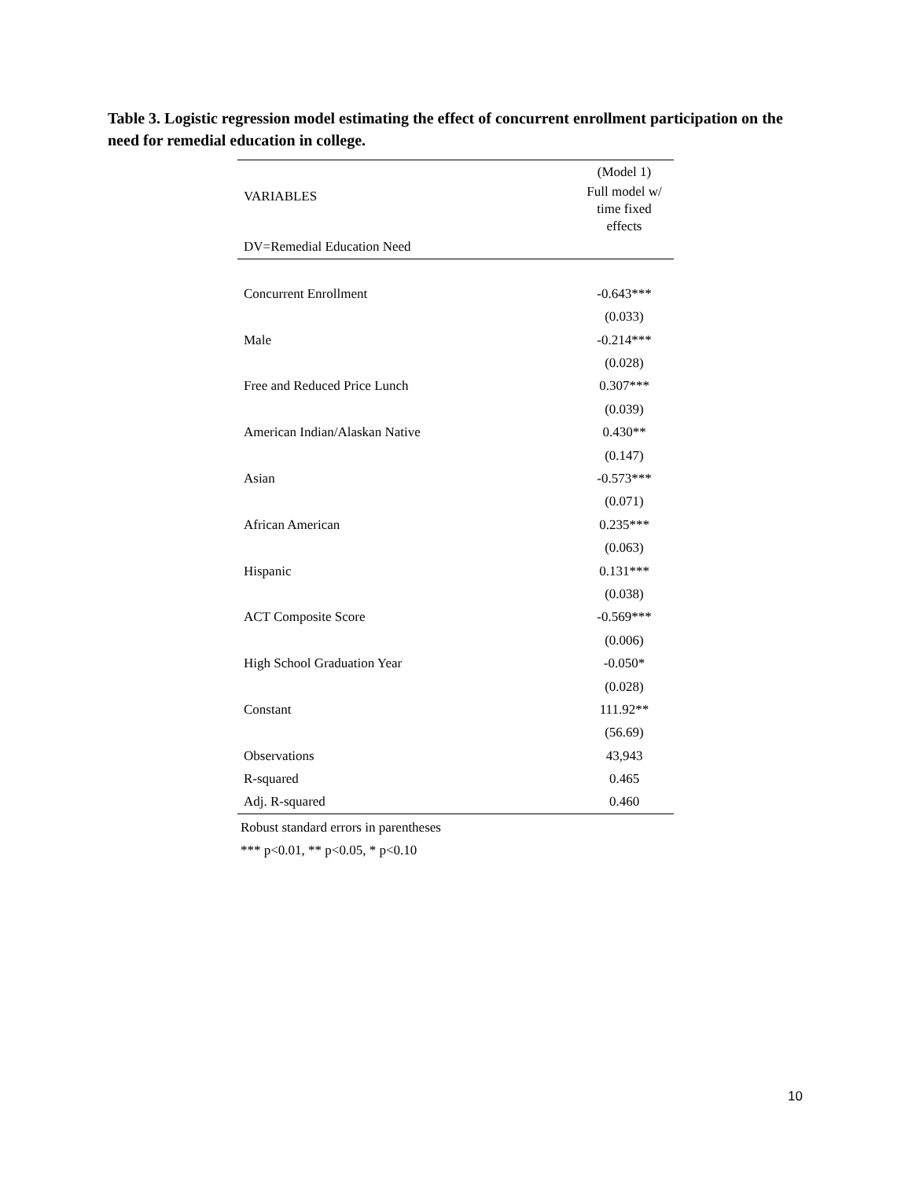Table 3. Logistic regression model estimating the effect of concurrent enrollment participation on the need for remedial education in college.
| | (Model 1) |
| VARIABLES | Full model w/ time fixed effects |
| DV=Remedial Education Need | |
| Concurrent Enrollment | -0.643*** |
| | (0.033) |
| Male | -0.214*** |
| | (0.028) |
| Free and Reduced Price Lunch | 0.307*** |
| | (0.039) |
| American Indian/Alaskan Native | 0.430** |
| | (0.147) |
| Asian | -0.573*** |
| | (0.071) |
| African American | 0.235*** |
| | (0.063) |
| Hispanic | 0.131*** |
| | (0.038) |
| ACT Composite Score | -0.569*** |
| | (0.006) |
| High School Graduation Year | -0.050* |
| | (0.028) |
| Constant | 111.92** |
| | (56.69) |
| Observations | 43,943 |
| R-squared | 0.465 |
| Adj. R-squared | 0.460 |
Robust standard errors in parentheses
*** p<0.01, ** p<0.05, * p<0.10
10